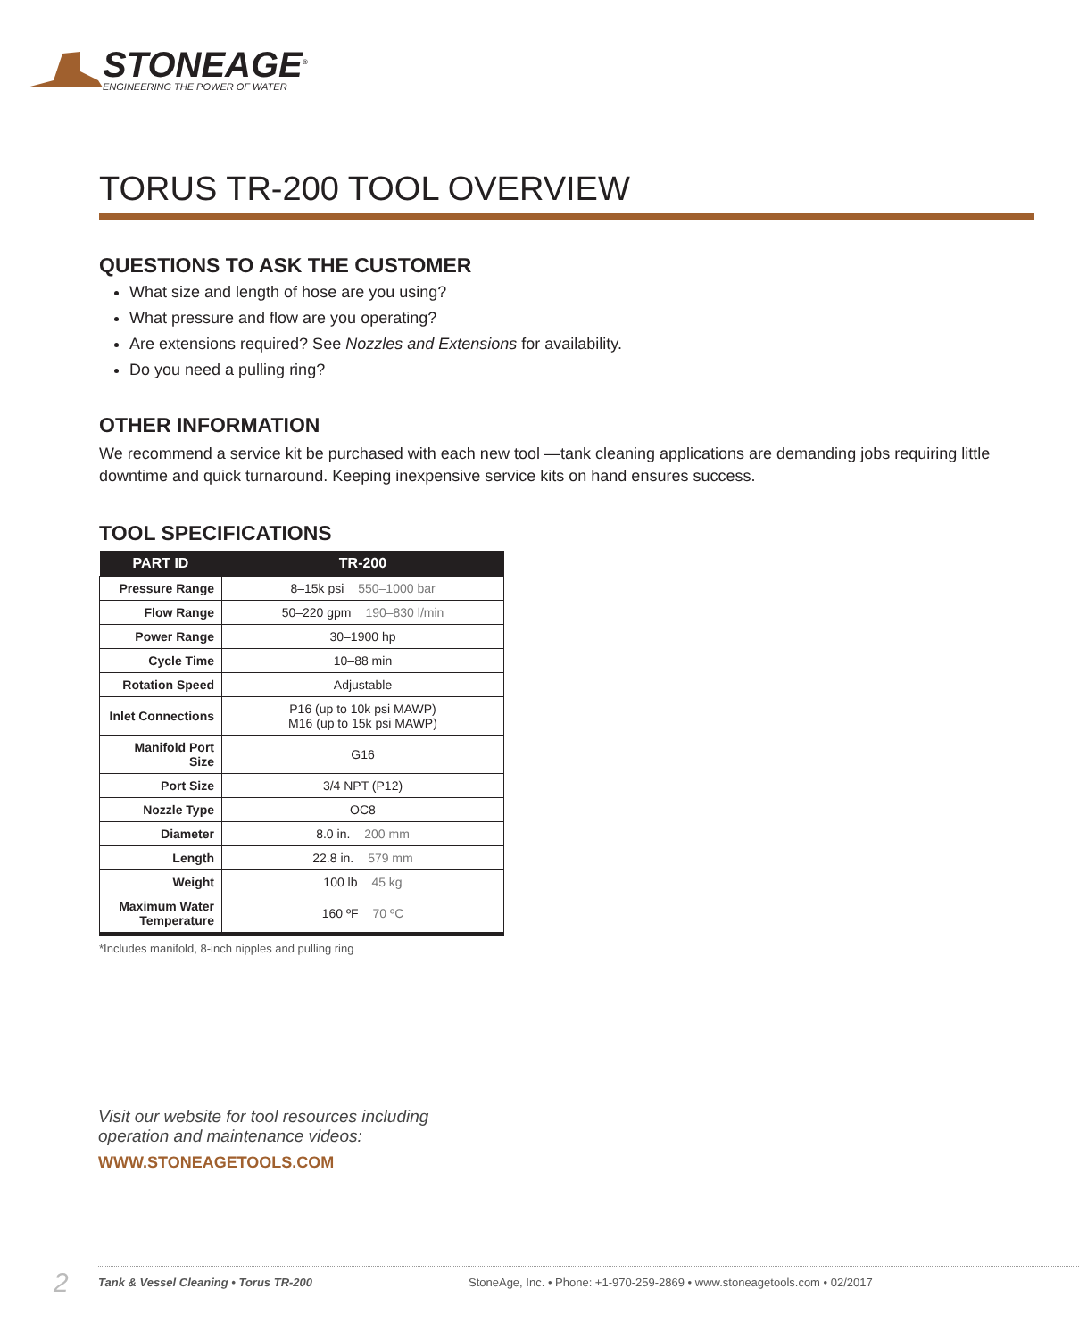STONEAGE<sup>®</sup>
ENGINEERING THE POWER OF WATER
TORUS TR-200 TOOL OVERVIEW
QUESTIONS TO ASK THE CUSTOMER
What size and length of hose are you using?
What pressure and flow are you operating?
Are extensions required? See Nozzles and Extensions for availability.
Do you need a pulling ring?
OTHER INFORMATION
We recommend a service kit be purchased with each new tool —tank cleaning applications are demanding jobs requiring little downtime and quick turnaround. Keeping inexpensive service kits on hand ensures success.
TOOL SPECIFICATIONS
| PART ID | TR-200 |
| --- | --- |
| Pressure Range | 8–15k psi 550–1000 bar |
| Flow Range | 50–220 gpm 190–830 l/min |
| Power Range | 30–1900 hp |
| Cycle Time | 10–88 min |
| Rotation Speed | Adjustable |
| Inlet Connections | P16 (up to 10k psi MAWP) M16 (up to 15k psi MAWP) |
| Manifold Port Size | G16 |
| Port Size | 3/4 NPT (P12) |
| Nozzle Type | OC8 |
| Diameter | 8.0 in. 200 mm |
| Length | 22.8 in. 579 mm |
| Weight | 100 lb 45 kg |
| Maximum Water Temperature | 160 ºF 70 ºC |
*Includes manifold, 8-inch nipples and pulling ring
Visit our website for tool resources including
operation and maintenance videos:
WWW.STONEAGETOOLS.COM
2 Tank & Vessel Cleaning • Torus TR-200 StoneAge, Inc. • Phone: +1-970-259-2869 • www.stoneagetools.com • 02/2017